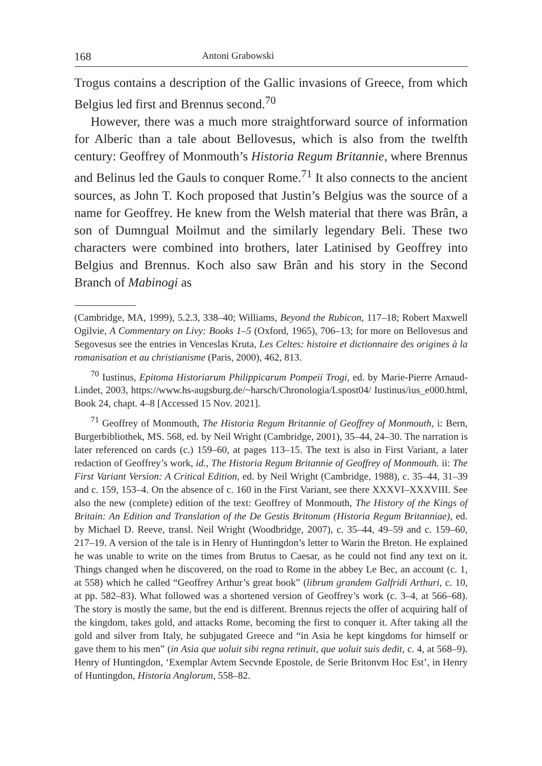168 Antoni Grabowski
Trogus contains a description of the Gallic invasions of Greece, from which Belgius led first and Brennus second.<sup>70</sup>
However, there was a much more straightforward source of information for Alberic than a tale about Bellovesus, which is also from the twelfth century: Geoffrey of Monmouth’s Historia Regum Britannie, where Brennus and Belinus led the Gauls to conquer Rome.<sup>71</sup> It also connects to the ancient sources, as John T. Koch proposed that Justin’s Belgius was the source of a name for Geoffrey. He knew from the Welsh material that there was Brân, a son of Dumngual Moilmut and the similarly legendary Beli. These two characters were combined into brothers, later Latinised by Geoffrey into Belgius and Brennus. Koch also saw Brân and his story in the Second Branch of Mabinogi as
(Cambridge, MA, 1999), 5.2.3, 338–40; Williams, Beyond the Rubicon, 117–18; Robert Maxwell Ogilvie, A Commentary on Livy: Books 1–5 (Oxford, 1965), 706–13; for more on Bellovesus and Segovesus see the entries in Venceslas Kruta, Les Celtes: histoire et dictionnaire des origines à la romanisation et au christianisme (Paris, 2000), 462, 813.
<sup>70</sup> Iustinus, Epitoma Historiarum Philippicarum Pompeii Trogi, ed. by Marie-Pierre Arnaud-Lindet, 2003, https://www.hs-augsburg.de/~harsch/Chronologia/Lspost04/ Iustinus/ius_e000.html, Book 24, chapt. 4–8 [Accessed 15 Nov. 2021].
<sup>71</sup> Geoffrey of Monmouth, The Historia Regum Britannie of Geoffrey of Monmouth, i: Bern, Burgerbibliothek, MS. 568, ed. by Neil Wright (Cambridge, 2001), 35–44, 24–30. The narration is later referenced on cards (c.) 159–60, at pages 113–15. The text is also in First Variant, a later redaction of Geoffrey’s work, id., The Historia Regum Britannie of Geoffrey of Monmouth. ii: The First Variant Version: A Critical Edition, ed. by Neil Wright (Cambridge, 1988), c. 35–44, 31–39 and c. 159, 153–4. On the absence of c. 160 in the First Variant, see there XXXVI–XXXVIII. See also the new (complete) edition of the text: Geoffrey of Monmouth, The History of the Kings of Britain: An Edition and Translation of the De Gestis Britonum (Historia Regum Britanniae), ed. by Michael D. Reeve, transl. Neil Wright (Woodbridge, 2007), c. 35–44, 49–59 and c. 159–60, 217–19. A version of the tale is in Henry of Huntingdon’s letter to Warin the Breton. He explained he was unable to write on the times from Brutus to Caesar, as he could not find any text on it. Things changed when he discovered, on the road to Rome in the abbey Le Bec, an account (c. 1, at 558) which he called “Geoffrey Arthur’s great book” (librum grandem Galfridi Arthuri, c. 10, at pp. 582–83). What followed was a shortened version of Geoffrey’s work (c. 3–4, at 566–68). The story is mostly the same, but the end is different. Brennus rejects the offer of acquiring half of the kingdom, takes gold, and attacks Rome, becoming the first to conquer it. After taking all the gold and silver from Italy, he subjugated Greece and “in Asia he kept kingdoms for himself or gave them to his men” (in Asia que uoluit sibi regna retinuit, que uoluit suis dedit, c. 4, at 568–9). Henry of Huntingdon, ‘Exemplar Avtem Secvnde Epostole, de Serie Britonvm Hoc Est’, in Henry of Huntingdon, Historia Anglorum, 558–82.